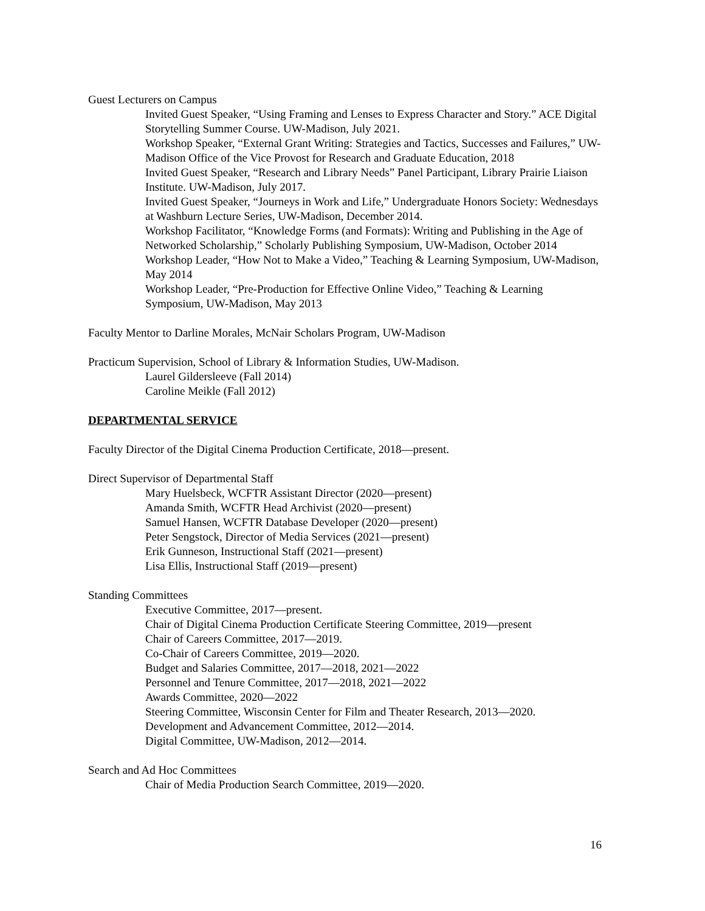Guest Lecturers on Campus
Invited Guest Speaker, “Using Framing and Lenses to Express Character and Story.” ACE Digital Storytelling Summer Course. UW-Madison, July 2021.
Workshop Speaker, “External Grant Writing: Strategies and Tactics, Successes and Failures,” UW-Madison Office of the Vice Provost for Research and Graduate Education, 2018
Invited Guest Speaker, “Research and Library Needs” Panel Participant, Library Prairie Liaison Institute. UW-Madison, July 2017.
Invited Guest Speaker, “Journeys in Work and Life,” Undergraduate Honors Society: Wednesdays at Washburn Lecture Series, UW-Madison, December 2014.
Workshop Facilitator, “Knowledge Forms (and Formats): Writing and Publishing in the Age of Networked Scholarship,” Scholarly Publishing Symposium, UW-Madison, October 2014
Workshop Leader, “How Not to Make a Video,” Teaching & Learning Symposium, UW-Madison, May 2014
Workshop Leader, “Pre-Production for Effective Online Video,” Teaching & Learning Symposium, UW-Madison, May 2013
Faculty Mentor to Darline Morales, McNair Scholars Program, UW-Madison
Practicum Supervision, School of Library & Information Studies, UW-Madison.
Laurel Gildersleeve (Fall 2014)
Caroline Meikle (Fall 2012)
DEPARTMENTAL SERVICE
Faculty Director of the Digital Cinema Production Certificate, 2018—present.
Direct Supervisor of Departmental Staff
Mary Huelsbeck, WCFTR Assistant Director (2020—present)
Amanda Smith, WCFTR Head Archivist (2020—present)
Samuel Hansen, WCFTR Database Developer (2020—present)
Peter Sengstock, Director of Media Services (2021—present)
Erik Gunneson, Instructional Staff (2021—present)
Lisa Ellis, Instructional Staff (2019—present)
Standing Committees
Executive Committee, 2017—present.
Chair of Digital Cinema Production Certificate Steering Committee, 2019—present
Chair of Careers Committee, 2017—2019.
Co-Chair of Careers Committee, 2019—2020.
Budget and Salaries Committee, 2017—2018, 2021—2022
Personnel and Tenure Committee, 2017—2018, 2021—2022
Awards Committee, 2020—2022
Steering Committee, Wisconsin Center for Film and Theater Research, 2013—2020.
Development and Advancement Committee, 2012—2014.
Digital Committee, UW-Madison, 2012—2014.
Search and Ad Hoc Committees
Chair of Media Production Search Committee, 2019—2020.
16